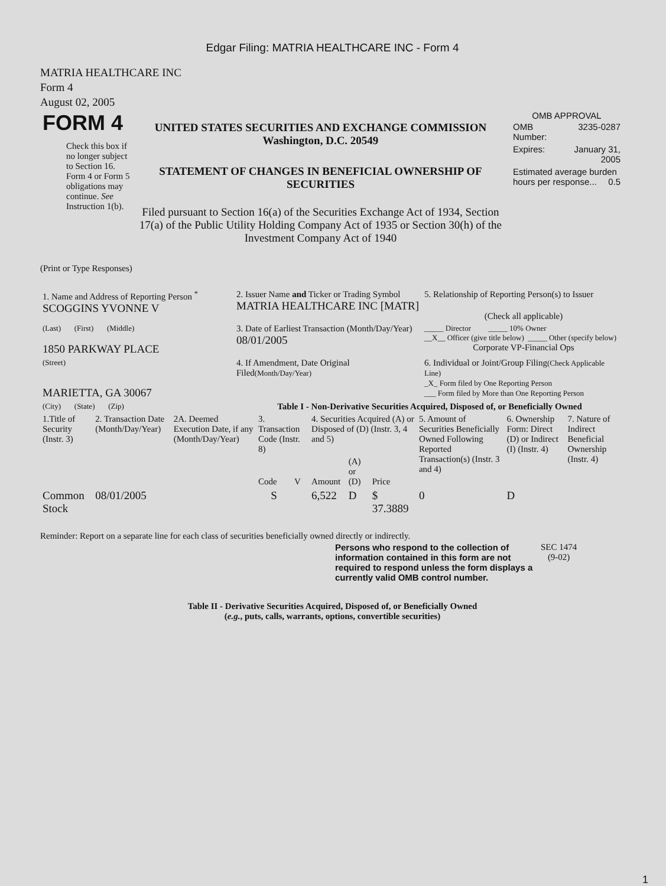Edgar Filing: MATRIA HEALTHCARE INC - Form 4
MATRIA HEALTHCARE INC
Form 4
August 02, 2005
| FORM 4 Check this box if no longer subject to Section 16. Form 4 or Form 5 obligations may continue. See Instruction 1(b). | UNITED STATES SECURITIES AND EXCHANGE COMMISSION Washington, D.C. 20549 STATEMENT OF CHANGES IN BENEFICIAL OWNERSHIP OF SECURITIES Filed pursuant to Section 16(a) of the Securities Exchange Act of 1934, Section 17(a) of the Public Utility Holding Company Act of 1935 or Section 30(h) of the Investment Company Act of 1940 | OMB APPROVAL / OMB Number: / 3235-0287 / / Expires: / January 31, 2005 / / Estimated average burden hours per response... 0.5 / / |
(Print or Type Responses)
| 1. Name and Address of Reporting Person <sup>*</sup> SCOGGINS YVONNE V | 2. Issuer Name and Ticker or Trading Symbol MATRIA HEALTHCARE INC [MATR] | 5. Relationship of Reporting Person(s) to Issuer (Check all applicable) |
| (Last) (First) (Middle) 1850 PARKWAY PLACE | 3. Date of Earliest Transaction (Month/Day/Year) 08/01/2005 | _____ Director _____ 10% Owner __X__ Officer (give title below) _____ Other (specify below) Corporate VP-Financial Ops |
| (Street) MARIETTA, GA 30067 | 4. If Amendment, Date Original Filed (Month/Day/Year) | 6. Individual or Joint/Group Filing (Check Applicable Line) _X_ Form filed by One Reporting Person ___ Form filed by More than One Reporting Person |
| (City) (State) (Zip) | Table I - Non-Derivative Securities Acquired, Disposed of, or Beneficially Owned | |
| 1.Title of Security (Instr. 3) | 2. Transaction Date (Month/Day/Year) | 2A. Deemed Execution Date, if any (Month/Day/Year) | 3. Transaction Code (Instr. 8) | | 4. Securities Acquired (A) or Disposed of (D) (Instr. 3, 4 and 5) | | | 5. Amount of Securities Beneficially Owned Following Reported Transaction(s) (Instr. 3 and 4) | 6. Ownership Form: Direct (D) or Indirect (I) (Instr. 4) | 7. Nature of Indirect Beneficial Ownership (Instr. 4) |
| --- | --- | --- | --- | --- | --- | --- | --- | --- | --- | --- |
| | | | Code | V | Amount | (A) or (D) | Price | | | |
| Common Stock | 08/01/2005 | | S | | 6,522 | D | $ 37.3889 | 0 | D | |
Reminder: Report on a separate line for each class of securities beneficially owned directly or indirectly.
| Persons who respond to the collection of information contained in this form are not required to respond unless the form displays a currently valid OMB control number. | SEC 1474 (9-02) |
Table II - Derivative Securities Acquired, Disposed of, or Beneficially Owned
(e.g., puts, calls, warrants, options, convertible securities)
1